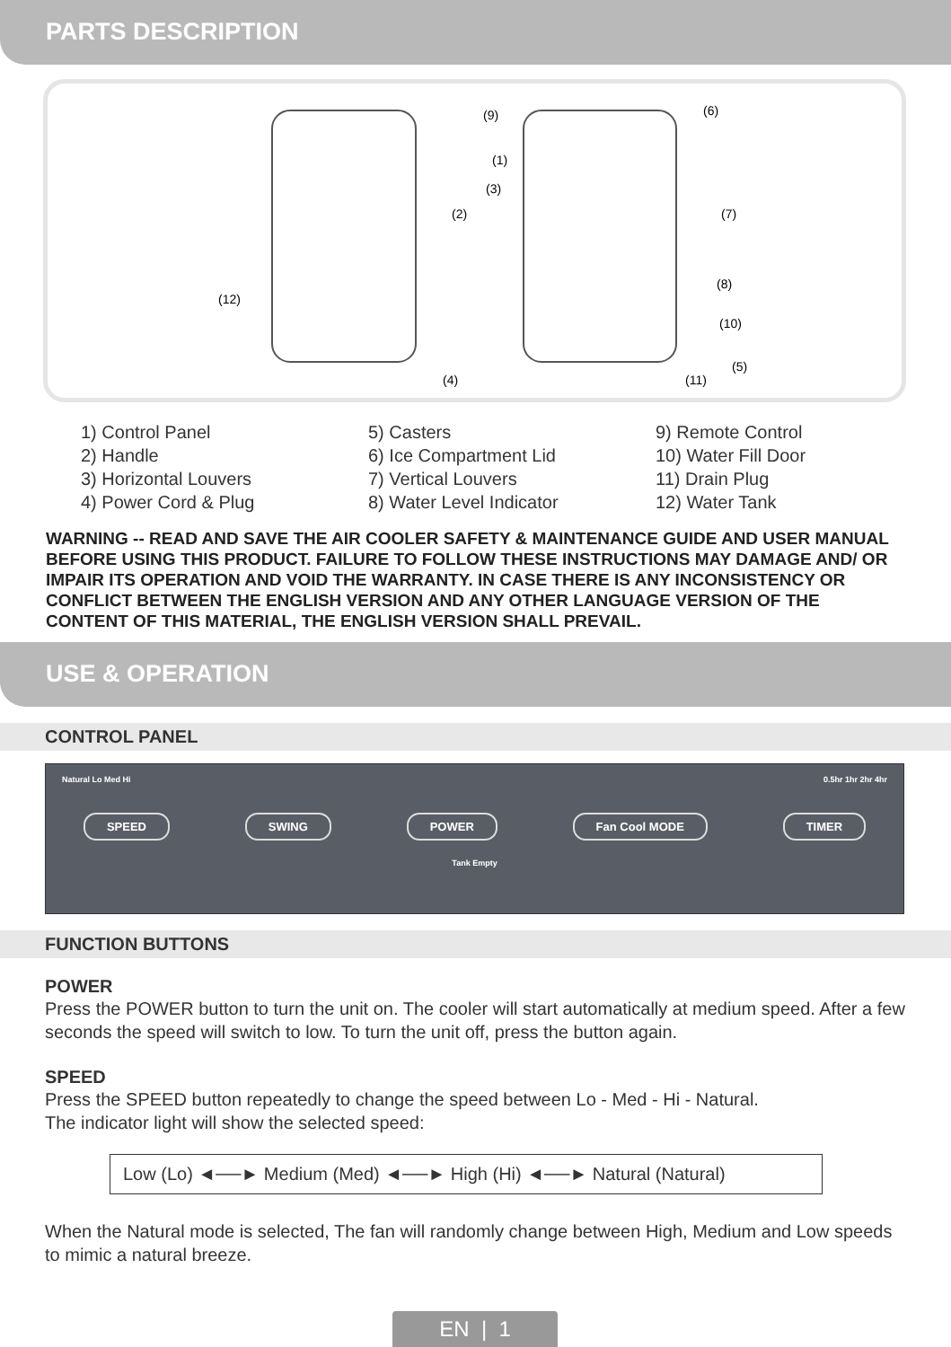PARTS DESCRIPTION
(12)
(2)
(4)
(9)
(1)
(3)
(6)
(7)
(8)
(10)
(5)
(11)
1) Control Panel
2) Handle
3) Horizontal Louvers
4) Power Cord & Plug
5) Casters
6) Ice Compartment Lid
7) Vertical Louvers
8) Water Level Indicator
9) Remote Control
10) Water Fill Door
11) Drain Plug
12) Water Tank
WARNING -- READ AND SAVE THE AIR COOLER SAFETY & MAINTENANCE GUIDE AND USER MANUAL BEFORE USING THIS PRODUCT. FAILURE TO FOLLOW THESE INSTRUCTIONS MAY DAMAGE AND/ OR IMPAIR ITS OPERATION AND VOID THE WARRANTY. IN CASE THERE IS ANY INCONSISTENCY OR CONFLICT BETWEEN THE ENGLISH VERSION AND ANY OTHER LANGUAGE VERSION OF THE CONTENT OF THIS MATERIAL, THE ENGLISH VERSION SHALL PREVAIL.
USE & OPERATION
CONTROL PANEL
Natural Lo Med Hi 0.5hr 1hr 2hr 4hr
SPEED SWING POWER Fan Cool MODE TIMER
Tank Empty
FUNCTION BUTTONS
POWER
Press the POWER button to turn the unit on. The cooler will start automatically at medium speed. After a few seconds the speed will switch to low. To turn the unit off, press the button again.
SPEED
Press the SPEED button repeatedly to change the speed between Lo - Med - Hi - Natural.
The indicator light will show the selected speed:
Low (Lo) ◄──► Medium (Med) ◄──► High (Hi) ◄──► Natural (Natural)
When the Natural mode is selected, The fan will randomly change between High, Medium and Low speeds to mimic a natural breeze.
EN | 1